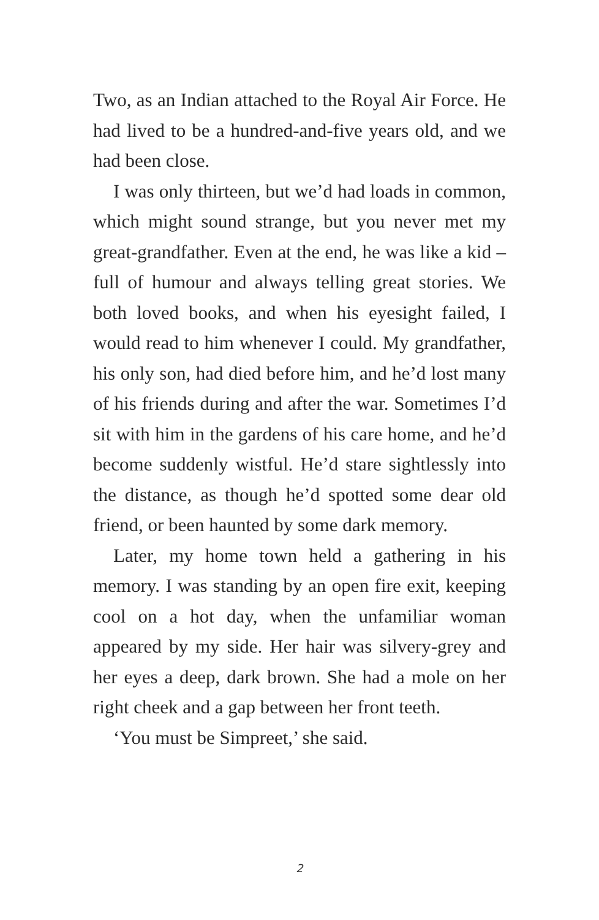Two, as an Indian attached to the Royal Air Force. He had lived to be a hundred-and-five years old, and we had been close.
I was only thirteen, but we’d had loads in common, which might sound strange, but you never met my great-grandfather. Even at the end, he was like a kid – full of humour and always telling great stories. We both loved books, and when his eyesight failed, I would read to him whenever I could. My grandfather, his only son, had died before him, and he’d lost many of his friends during and after the war. Sometimes I’d sit with him in the gardens of his care home, and he’d become suddenly wistful. He’d stare sightlessly into the distance, as though he’d spotted some dear old friend, or been haunted by some dark memory.
Later, my home town held a gathering in his memory. I was standing by an open fire exit, keeping cool on a hot day, when the unfamiliar woman appeared by my side. Her hair was silvery-grey and her eyes a deep, dark brown. She had a mole on her right cheek and a gap between her front teeth.
‘You must be Simpreet,’ she said.
2